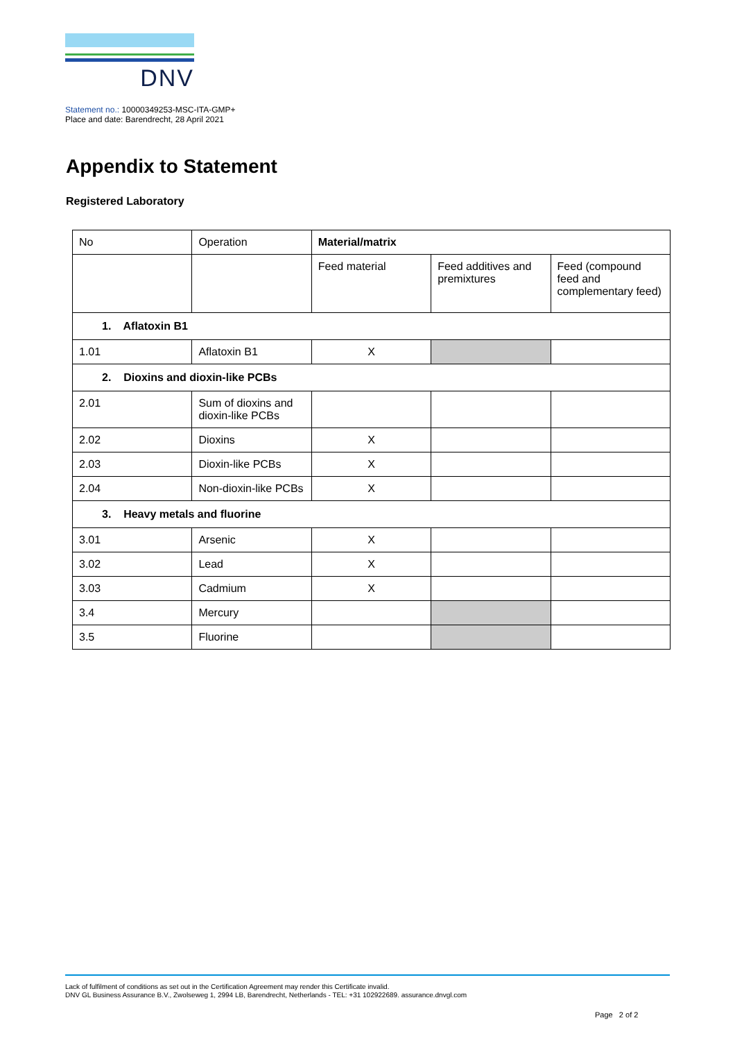DNV
Statement no.: 10000349253-MSC-ITA-GMP+
Place and date: Barendrecht, 28 April 2021
Appendix to Statement
Registered Laboratory
| No | Operation | Material/matrix | | |
| --- | --- | --- | --- | --- |
| | | Feed material | Feed additives and premixtures | Feed (compound feed and complementary feed) |
| 1. Aflatoxin B1 | | | | |
| 1.01 | Aflatoxin B1 | X | | |
| 2. Dioxins and dioxin-like PCBs | | | | |
| 2.01 | Sum of dioxins and dioxin-like PCBs | | | |
| 2.02 | Dioxins | X | | |
| 2.03 | Dioxin-like PCBs | X | | |
| 2.04 | Non-dioxin-like PCBs | X | | |
| 3. Heavy metals and fluorine | | | | |
| 3.01 | Arsenic | X | | |
| 3.02 | Lead | X | | |
| 3.03 | Cadmium | X | | |
| 3.4 | Mercury | | | |
| 3.5 | Fluorine | | | |
Lack of fulfilment of conditions as set out in the Certification Agreement may render this Certificate invalid.
DNV GL Business Assurance B.V., Zwolseweg 1, 2994 LB, Barendrecht, Netherlands - TEL: +31 102922689. assurance.dnvgl.com
Page 2 of 2